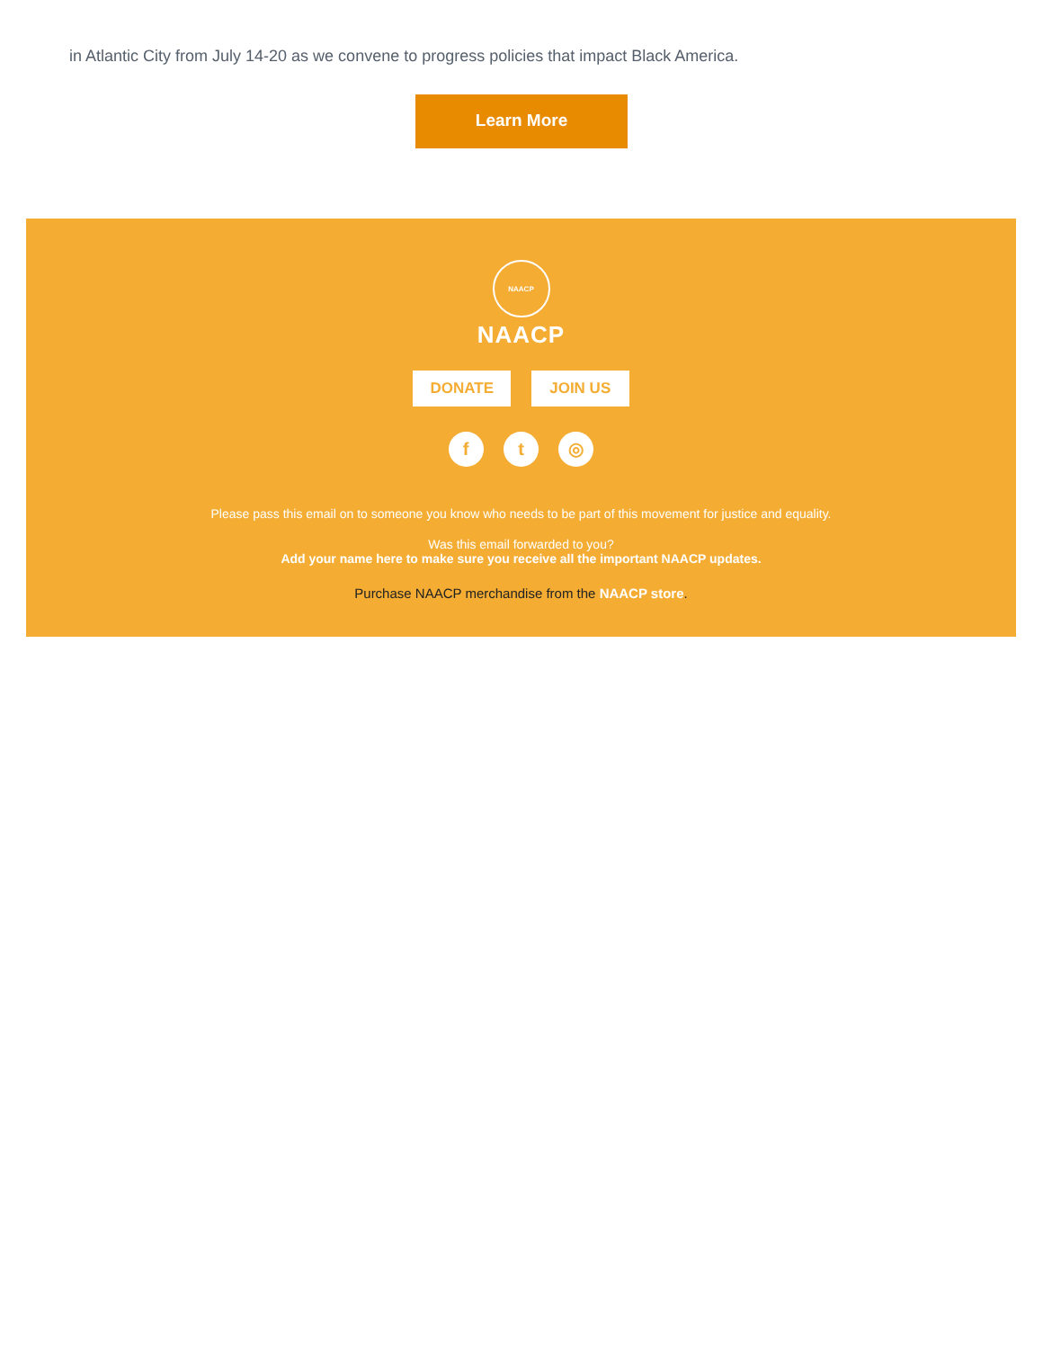in Atlantic City from July 14-20 as we convene to progress policies that impact Black America.
Learn More
NAACP
NAACP
DONATE JOIN US
f t ◎
Please pass this email on to someone you know who needs to be part of this movement for justice and equality.
Was this email forwarded to you?
Add your name here to make sure you receive all the important NAACP updates.
Purchase NAACP merchandise from the NAACP store.